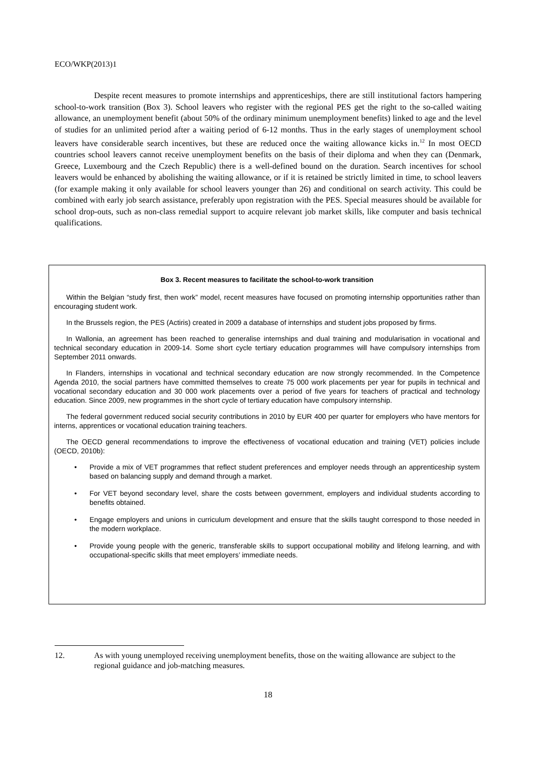ECO/WKP(2013)1
Despite recent measures to promote internships and apprenticeships, there are still institutional factors hampering school-to-work transition (Box 3). School leavers who register with the regional PES get the right to the so-called waiting allowance, an unemployment benefit (about 50% of the ordinary minimum unemployment benefits) linked to age and the level of studies for an unlimited period after a waiting period of 6-12 months. Thus in the early stages of unemployment school leavers have considerable search incentives, but these are reduced once the waiting allowance kicks in.<sup>12</sup> In most OECD countries school leavers cannot receive unemployment benefits on the basis of their diploma and when they can (Denmark, Greece, Luxembourg and the Czech Republic) there is a well-defined bound on the duration. Search incentives for school leavers would be enhanced by abolishing the waiting allowance, or if it is retained be strictly limited in time, to school leavers (for example making it only available for school leavers younger than 26) and conditional on search activity. This could be combined with early job search assistance, preferably upon registration with the PES. Special measures should be available for school drop-outs, such as non-class remedial support to acquire relevant job market skills, like computer and basis technical qualifications.
Box 3. Recent measures to facilitate the school-to-work transition
Within the Belgian “study first, then work” model, recent measures have focused on promoting internship opportunities rather than encouraging student work.
In the Brussels region, the PES (Actiris) created in 2009 a database of internships and student jobs proposed by firms.
In Wallonia, an agreement has been reached to generalise internships and dual training and modularisation in vocational and technical secondary education in 2009-14. Some short cycle tertiary education programmes will have compulsory internships from September 2011 onwards.
In Flanders, internships in vocational and technical secondary education are now strongly recommended. In the Competence Agenda 2010, the social partners have committed themselves to create 75 000 work placements per year for pupils in technical and vocational secondary education and 30 000 work placements over a period of five years for teachers of practical and technology education. Since 2009, new programmes in the short cycle of tertiary education have compulsory internship.
The federal government reduced social security contributions in 2010 by EUR 400 per quarter for employers who have mentors for interns, apprentices or vocational education training teachers.
The OECD general recommendations to improve the effectiveness of vocational education and training (VET) policies include (OECD, 2010b):
• Provide a mix of VET programmes that reflect student preferences and employer needs through an apprenticeship system based on balancing supply and demand through a market.
• For VET beyond secondary level, share the costs between government, employers and individual students according to benefits obtained.
• Engage employers and unions in curriculum development and ensure that the skills taught correspond to those needed in the modern workplace.
• Provide young people with the generic, transferable skills to support occupational mobility and lifelong learning, and with occupational-specific skills that meet employers’ immediate needs.
12. As with young unemployed receiving unemployment benefits, those on the waiting allowance are subject to the regional guidance and job-matching measures.
18